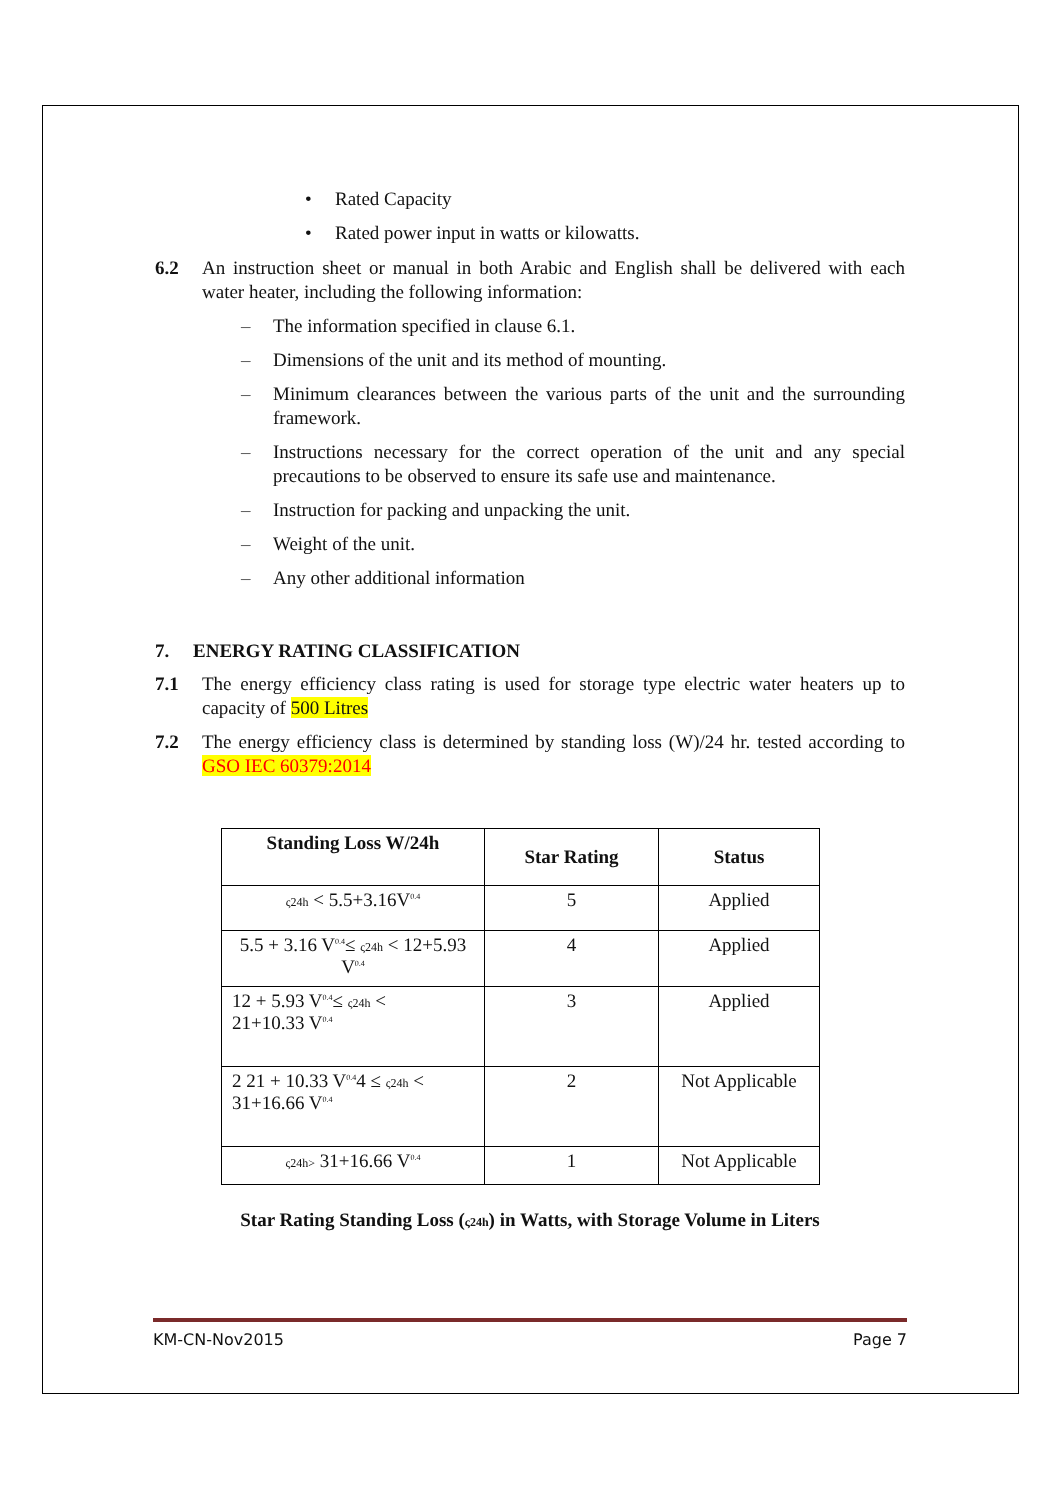• Rated Capacity
• Rated power input in watts or kilowatts.
6.2 An instruction sheet or manual in both Arabic and English shall be delivered with each water heater, including the following information:
– The information specified in clause 6.1.
– Dimensions of the unit and its method of mounting.
– Minimum clearances between the various parts of the unit and the surrounding framework.
– Instructions necessary for the correct operation of the unit and any special precautions to be observed to ensure its safe use and maintenance.
– Instruction for packing and unpacking the unit.
– Weight of the unit.
– Any other additional information
7. ENERGY RATING CLASSIFICATION
7.1 The energy efficiency class rating is used for storage type electric water heaters up to capacity of 500 Litres
7.2 The energy efficiency class is determined by standing loss (W)/24 hr. tested according to GSO IEC 60379:2014
| Standing Loss W/24h | Star Rating | Status |
| --- | --- | --- |
| ς24h < 5.5+3.16V<sup>0.4</sup> | 5 | Applied |
| 5.5 + 3.16 V<sup>0.4</sup>≤ ς24h < 12+5.93 V<sup>0.4</sup> | 4 | Applied |
| 12 + 5.93 V<sup>0.4</sup>≤ ς24h < 21+10.33 V<sup>0.4</sup> | 3 | Applied |
| 2 21 + 10.33 V<sup>0.4</sup>4 ≤ ς24h < 31+16.66 V<sup>0.4</sup> | 2 | Not Applicable |
| ς24h> 31+16.66 V<sup>0.4</sup> | 1 | Not Applicable |
Star Rating Standing Loss (ς24h) in Watts, with Storage Volume in Liters
KM-CN-Nov2015 Page 7